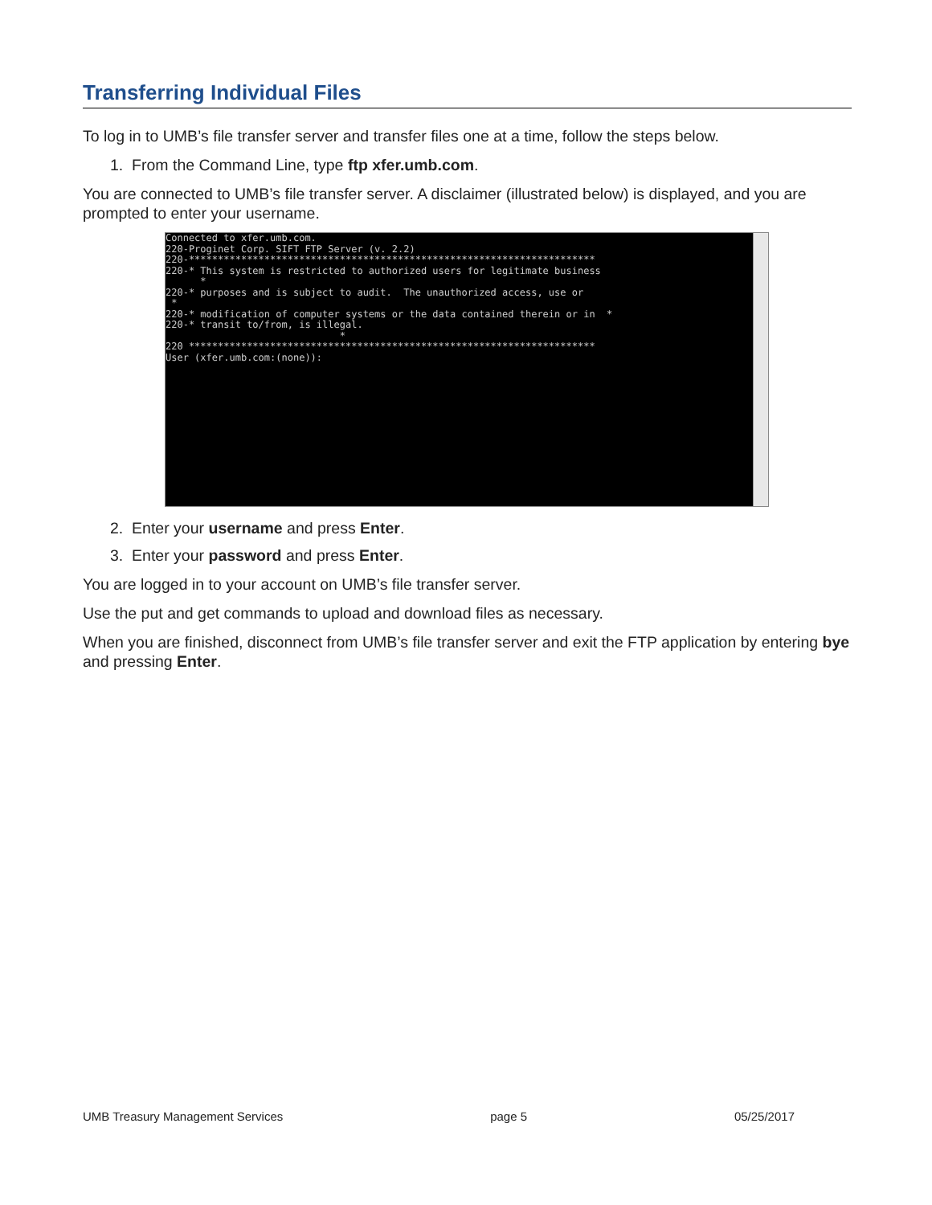Transferring Individual Files
To log in to UMB’s file transfer server and transfer files one at a time, follow the steps below.
1. From the Command Line, type ftp xfer.umb.com.
You are connected to UMB’s file transfer server. A disclaimer (illustrated below) is displayed, and you are prompted to enter your username.
Connected to xfer.umb.com.
220-Proginet Corp. SIFT FTP Server (v. 2.2)
220-**********************************************************************
220-* This system is restricted to authorized users for legitimate business
      *
220-* purposes and is subject to audit.  The unauthorized access, use or
 *
220-* modification of computer systems or the data contained therein or in  *
220-* transit to/from, is illegal.
                              *
220 **********************************************************************
User (xfer.umb.com:(none)):
2. Enter your username and press Enter.
3. Enter your password and press Enter.
You are logged in to your account on UMB’s file transfer server.
Use the put and get commands to upload and download files as necessary.
When you are finished, disconnect from UMB’s file transfer server and exit the FTP application by entering bye and pressing Enter.
UMB Treasury Management Services page 5 05/25/2017